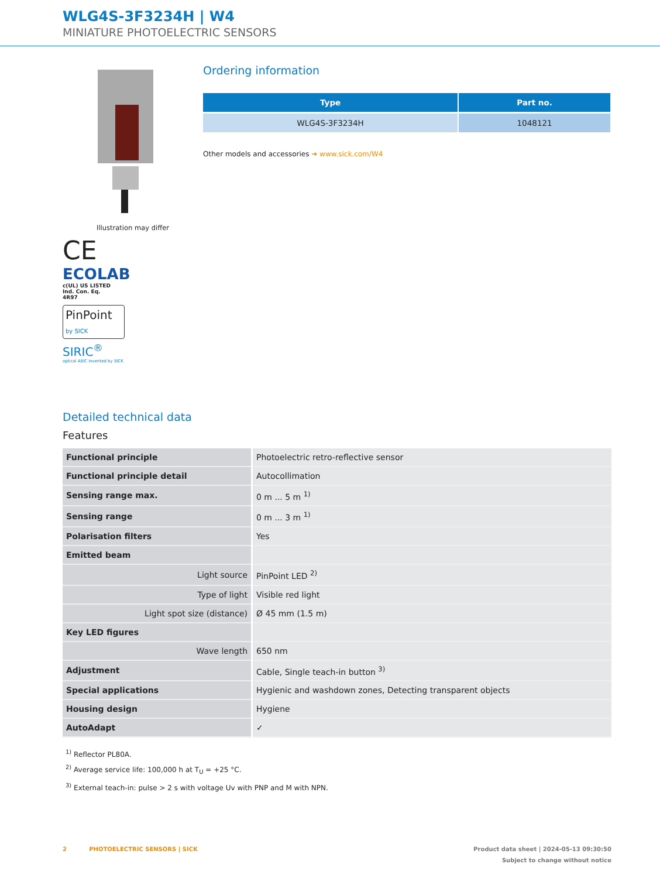WLG4S-3F3234H | W4
MINIATURE PHOTOELECTRIC SENSORS
Illustration may differ
CE
ECOLAB
c(UL) US LISTED
Ind. Con. Eq.
4R97
PinPoint by SICK
SIRIC<sup>®</sup>
optical ASIC invented by SICK
Ordering information
| Type | Part no. |
| --- | --- |
| WLG4S-3F3234H | 1048121 |
Other models and accessories ➜ www.sick.com/W4
Detailed technical data
Features
| Functional principle | Photoelectric retro-reflective sensor |
| Functional principle detail | Autocollimation |
| Sensing range max. | 0 m ... 5 m <sup>1)</sup> |
| Sensing range | 0 m ... 3 m <sup>1)</sup> |
| Polarisation filters | Yes |
| Emitted beam | |
| Light source | PinPoint LED <sup>2)</sup> |
| Type of light | Visible red light |
| Light spot size (distance) | Ø 45 mm (1.5 m) |
| Key LED figures | |
| Wave length | 650 nm |
| Adjustment | Cable, Single teach-in button <sup>3)</sup> |
| Special applications | Hygienic and washdown zones, Detecting transparent objects |
| Housing design | Hygiene |
| AutoAdapt | ✓ |
<sup>1)</sup> Reflector PL80A.
<sup>2)</sup> Average service life: 100,000 h at T<sub>U</sub> = +25 °C.
<sup>3)</sup> External teach-in: pulse > 2 s with voltage Uv with PNP and M with NPN.
2 PHOTOELECTRIC SENSORS | SICK Product data sheet | 2024-05-13 09:30:50
Subject to change without notice